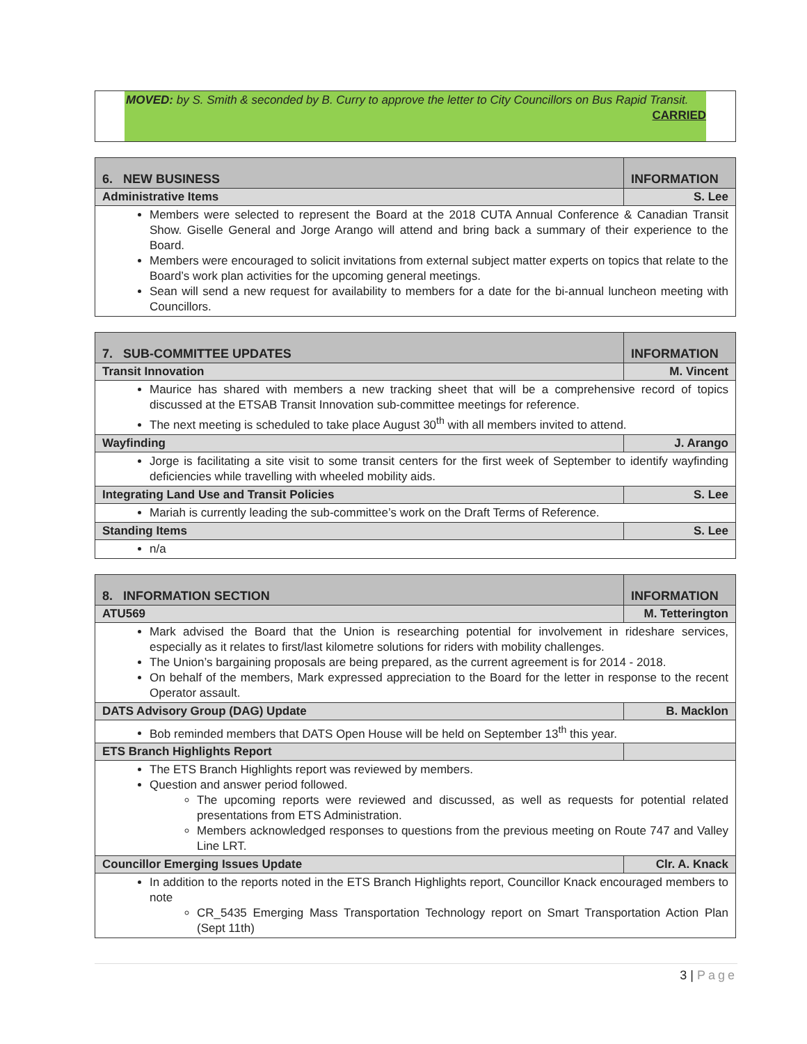MOVED: by S. Smith & seconded by B. Curry to approve the letter to City Councillors on Bus Rapid Transit.
CARRIED
| 6. NEW BUSINESS | INFORMATION |
| --- | --- |
| Administrative Items | S. Lee |
| Members were selected to represent the Board at the 2018 CUTA Annual Conference & Canadian Transit Show. Giselle General and Jorge Arango will attend and bring back a summary of their experience to the Board. Members were encouraged to solicit invitations from external subject matter experts on topics that relate to the Board’s work plan activities for the upcoming general meetings. Sean will send a new request for availability to members for a date for the bi-annual luncheon meeting with Councillors. | |
| 7. SUB-COMMITTEE UPDATES | INFORMATION |
| --- | --- |
| Transit Innovation | M. Vincent |
| Maurice has shared with members a new tracking sheet that will be a comprehensive record of topics discussed at the ETSAB Transit Innovation sub-committee meetings for reference. The next meeting is scheduled to take place August 30<sup>th</sup> with all members invited to attend. | |
| Wayfinding | J. Arango |
| Jorge is facilitating a site visit to some transit centers for the first week of September to identify wayfinding deficiencies while travelling with wheeled mobility aids. | |
| Integrating Land Use and Transit Policies | S. Lee |
| Mariah is currently leading the sub-committee’s work on the Draft Terms of Reference. | |
| Standing Items | S. Lee |
| n/a | |
| 8. INFORMATION SECTION | INFORMATION |
| --- | --- |
| ATU569 | M. Tetterington |
| Mark advised the Board that the Union is researching potential for involvement in rideshare services, especially as it relates to first/last kilometre solutions for riders with mobility challenges. The Union’s bargaining proposals are being prepared, as the current agreement is for 2014 - 2018. On behalf of the members, Mark expressed appreciation to the Board for the letter in response to the recent Operator assault. | |
| DATS Advisory Group (DAG) Update | B. Macklon |
| Bob reminded members that DATS Open House will be held on September 13<sup>th</sup> this year. | |
| ETS Branch Highlights Report | |
| The ETS Branch Highlights report was reviewed by members. Question and answer period followed. The upcoming reports were reviewed and discussed, as well as requests for potential related presentations from ETS Administration. Members acknowledged responses to questions from the previous meeting on Route 747 and Valley Line LRT. | |
| Councillor Emerging Issues Update | Clr. A. Knack |
| In addition to the reports noted in the ETS Branch Highlights report, Councillor Knack encouraged members to note CR_5435 Emerging Mass Transportation Technology report on Smart Transportation Action Plan (Sept 11th) | |
3 | Page